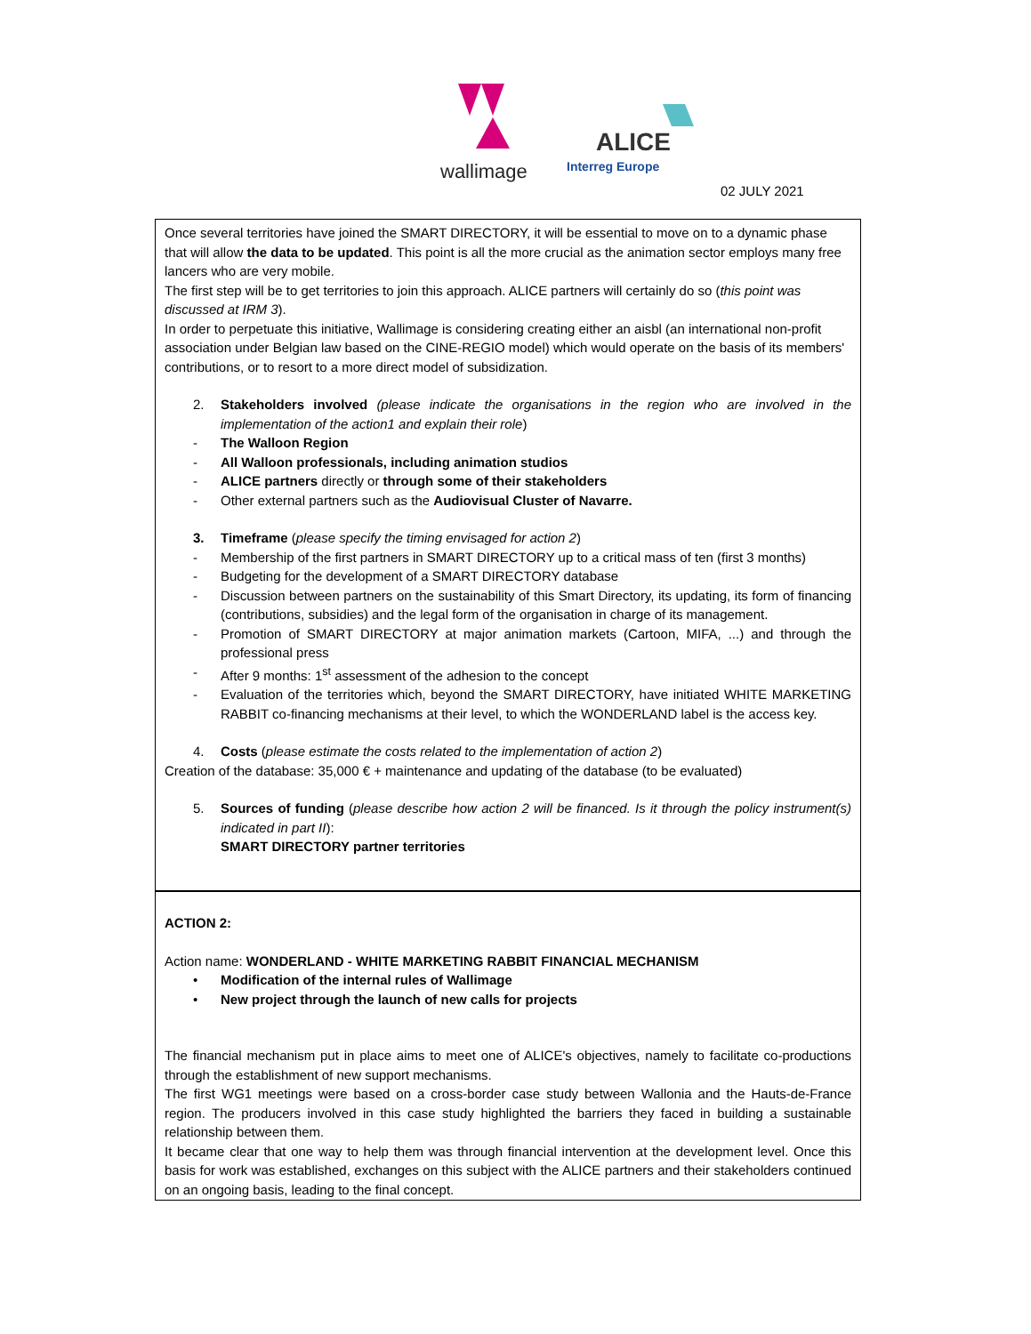wallimage
ALICE
Interreg Europe
02 JULY 2021
Once several territories have joined the SMART DIRECTORY, it will be essential to move on to a dynamic phase that will allow the data to be updated. This point is all the more crucial as the animation sector employs many free lancers who are very mobile.
The first step will be to get territories to join this approach. ALICE partners will certainly do so (this point was discussed at IRM 3).
In order to perpetuate this initiative, Wallimage is considering creating either an aisbl (an international non-profit association under Belgian law based on the CINE-REGIO model) which would operate on the basis of its members' contributions, or to resort to a more direct model of subsidization.
2. Stakeholders involved (please indicate the organisations in the region who are involved in the implementation of the action1 and explain their role)
- The Walloon Region
- All Walloon professionals, including animation studios
- ALICE partners directly or through some of their stakeholders
- Other external partners such as the Audiovisual Cluster of Navarre.
3. Timeframe (please specify the timing envisaged for action 2)
- Membership of the first partners in SMART DIRECTORY up to a critical mass of ten (first 3 months)
- Budgeting for the development of a SMART DIRECTORY database
- Discussion between partners on the sustainability of this Smart Directory, its updating, its form of financing (contributions, subsidies) and the legal form of the organisation in charge of its management.
- Promotion of SMART DIRECTORY at major animation markets (Cartoon, MIFA, ...) and through the professional press
- After 9 months: 1<sup>st</sup> assessment of the adhesion to the concept
- Evaluation of the territories which, beyond the SMART DIRECTORY, have initiated WHITE MARKETING RABBIT co-financing mechanisms at their level, to which the WONDERLAND label is the access key.
4. Costs (please estimate the costs related to the implementation of action 2)
Creation of the database: 35,000 € + maintenance and updating of the database (to be evaluated)
5. Sources of funding (please describe how action 2 will be financed. Is it through the policy instrument(s) indicated in part II):
SMART DIRECTORY partner territories
ACTION 2:
Action name: WONDERLAND - WHITE MARKETING RABBIT FINANCIAL MECHANISM
• Modification of the internal rules of Wallimage
• New project through the launch of new calls for projects
The financial mechanism put in place aims to meet one of ALICE's objectives, namely to facilitate co-productions through the establishment of new support mechanisms.
The first WG1 meetings were based on a cross-border case study between Wallonia and the Hauts-de-France region. The producers involved in this case study highlighted the barriers they faced in building a sustainable relationship between them.
It became clear that one way to help them was through financial intervention at the development level. Once this basis for work was established, exchanges on this subject with the ALICE partners and their stakeholders continued on an ongoing basis, leading to the final concept.